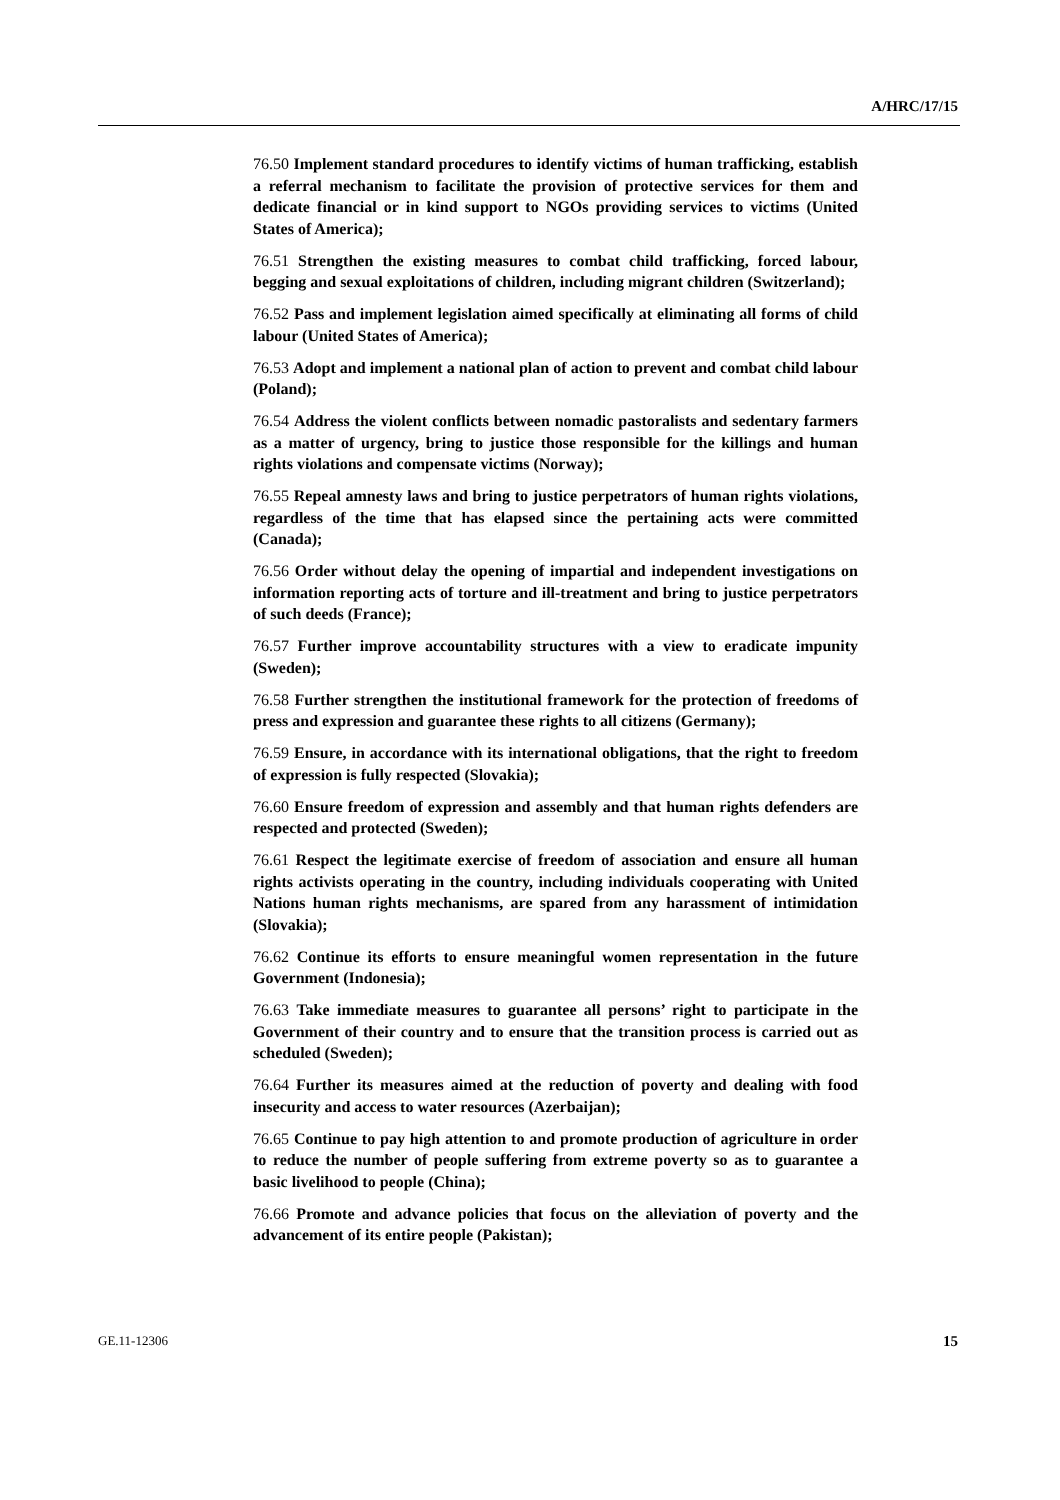A/HRC/17/15
76.50 Implement standard procedures to identify victims of human trafficking, establish a referral mechanism to facilitate the provision of protective services for them and dedicate financial or in kind support to NGOs providing services to victims (United States of America);
76.51 Strengthen the existing measures to combat child trafficking, forced labour, begging and sexual exploitations of children, including migrant children (Switzerland);
76.52 Pass and implement legislation aimed specifically at eliminating all forms of child labour (United States of America);
76.53 Adopt and implement a national plan of action to prevent and combat child labour (Poland);
76.54 Address the violent conflicts between nomadic pastoralists and sedentary farmers as a matter of urgency, bring to justice those responsible for the killings and human rights violations and compensate victims (Norway);
76.55 Repeal amnesty laws and bring to justice perpetrators of human rights violations, regardless of the time that has elapsed since the pertaining acts were committed (Canada);
76.56 Order without delay the opening of impartial and independent investigations on information reporting acts of torture and ill-treatment and bring to justice perpetrators of such deeds (France);
76.57 Further improve accountability structures with a view to eradicate impunity (Sweden);
76.58 Further strengthen the institutional framework for the protection of freedoms of press and expression and guarantee these rights to all citizens (Germany);
76.59 Ensure, in accordance with its international obligations, that the right to freedom of expression is fully respected (Slovakia);
76.60 Ensure freedom of expression and assembly and that human rights defenders are respected and protected (Sweden);
76.61 Respect the legitimate exercise of freedom of association and ensure all human rights activists operating in the country, including individuals cooperating with United Nations human rights mechanisms, are spared from any harassment of intimidation (Slovakia);
76.62 Continue its efforts to ensure meaningful women representation in the future Government (Indonesia);
76.63 Take immediate measures to guarantee all persons’ right to participate in the Government of their country and to ensure that the transition process is carried out as scheduled (Sweden);
76.64 Further its measures aimed at the reduction of poverty and dealing with food insecurity and access to water resources (Azerbaijan);
76.65 Continue to pay high attention to and promote production of agriculture in order to reduce the number of people suffering from extreme poverty so as to guarantee a basic livelihood to people (China);
76.66 Promote and advance policies that focus on the alleviation of poverty and the advancement of its entire people (Pakistan);
GE.11-12306 15